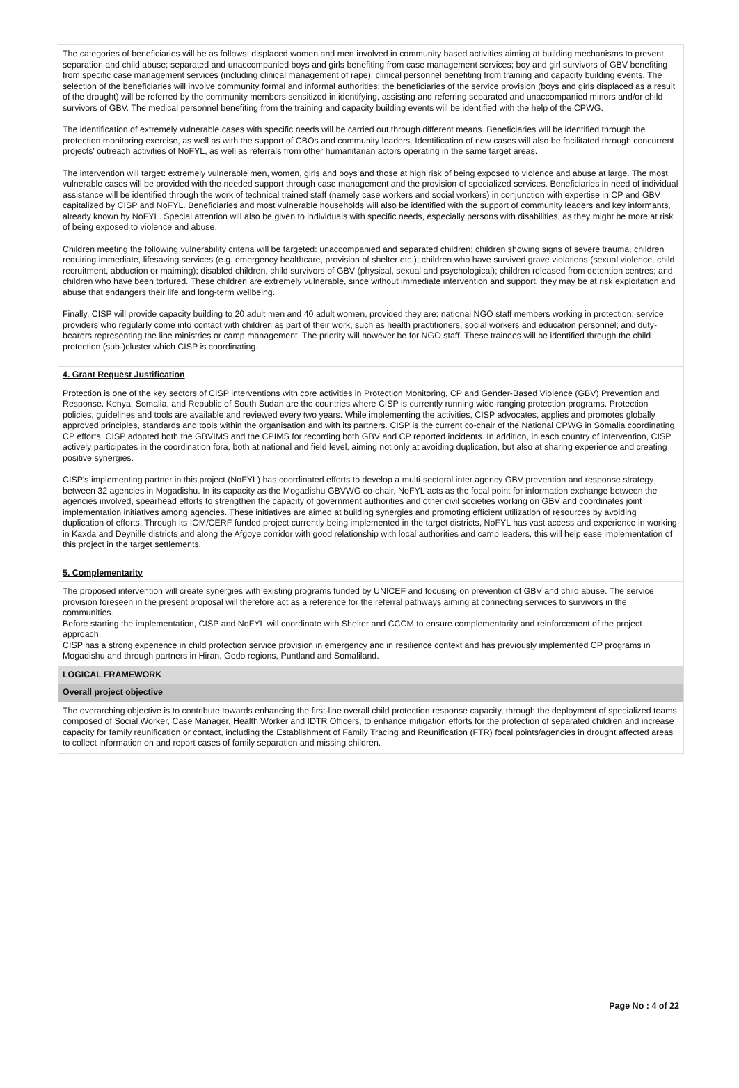The categories of beneficiaries will be as follows: displaced women and men involved in community based activities aiming at building mechanisms to prevent separation and child abuse; separated and unaccompanied boys and girls benefiting from case management services; boy and girl survivors of GBV benefiting from specific case management services (including clinical management of rape); clinical personnel benefiting from training and capacity building events. The selection of the beneficiaries will involve community formal and informal authorities; the beneficiaries of the service provision (boys and girls displaced as a result of the drought) will be referred by the community members sensitized in identifying, assisting and referring separated and unaccompanied minors and/or child survivors of GBV. The medical personnel benefiting from the training and capacity building events will be identified with the help of the CPWG.
The identification of extremely vulnerable cases with specific needs will be carried out through different means. Beneficiaries will be identified through the protection monitoring exercise, as well as with the support of CBOs and community leaders. Identification of new cases will also be facilitated through concurrent projects' outreach activities of NoFYL, as well as referrals from other humanitarian actors operating in the same target areas.
The intervention will target: extremely vulnerable men, women, girls and boys and those at high risk of being exposed to violence and abuse at large. The most vulnerable cases will be provided with the needed support through case management and the provision of specialized services. Beneficiaries in need of individual assistance will be identified through the work of technical trained staff (namely case workers and social workers) in conjunction with expertise in CP and GBV capitalized by CISP and NoFYL. Beneficiaries and most vulnerable households will also be identified with the support of community leaders and key informants, already known by NoFYL. Special attention will also be given to individuals with specific needs, especially persons with disabilities, as they might be more at risk of being exposed to violence and abuse.
Children meeting the following vulnerability criteria will be targeted: unaccompanied and separated children; children showing signs of severe trauma, children requiring immediate, lifesaving services (e.g. emergency healthcare, provision of shelter etc.); children who have survived grave violations (sexual violence, child recruitment, abduction or maiming); disabled children, child survivors of GBV (physical, sexual and psychological); children released from detention centres; and children who have been tortured. These children are extremely vulnerable, since without immediate intervention and support, they may be at risk exploitation and abuse that endangers their life and long-term wellbeing.
Finally, CISP will provide capacity building to 20 adult men and 40 adult women, provided they are: national NGO staff members working in protection; service providers who regularly come into contact with children as part of their work, such as health practitioners, social workers and education personnel; and duty-bearers representing the line ministries or camp management. The priority will however be for NGO staff. These trainees will be identified through the child protection (sub-)cluster which CISP is coordinating.
4. Grant Request Justification
Protection is one of the key sectors of CISP interventions with core activities in Protection Monitoring, CP and Gender-Based Violence (GBV) Prevention and Response. Kenya, Somalia, and Republic of South Sudan are the countries where CISP is currently running wide-ranging protection programs. Protection policies, guidelines and tools are available and reviewed every two years. While implementing the activities, CISP advocates, applies and promotes globally approved principles, standards and tools within the organisation and with its partners. CISP is the current co-chair of the National CPWG in Somalia coordinating CP efforts. CISP adopted both the GBVIMS and the CPIMS for recording both GBV and CP reported incidents. In addition, in each country of intervention, CISP actively participates in the coordination fora, both at national and field level, aiming not only at avoiding duplication, but also at sharing experience and creating positive synergies.
CISP's implementing partner in this project (NoFYL) has coordinated efforts to develop a multi-sectoral inter agency GBV prevention and response strategy between 32 agencies in Mogadishu. In its capacity as the Mogadishu GBVWG co-chair, NoFYL acts as the focal point for information exchange between the agencies involved, spearhead efforts to strengthen the capacity of government authorities and other civil societies working on GBV and coordinates joint implementation initiatives among agencies. These initiatives are aimed at building synergies and promoting efficient utilization of resources by avoiding duplication of efforts. Through its IOM/CERF funded project currently being implemented in the target districts, NoFYL has vast access and experience in working in Kaxda and Deynille districts and along the Afgoye corridor with good relationship with local authorities and camp leaders, this will help ease implementation of this project in the target settlements.
5. Complementarity
The proposed intervention will create synergies with existing programs funded by UNICEF and focusing on prevention of GBV and child abuse. The service provision foreseen in the present proposal will therefore act as a reference for the referral pathways aiming at connecting services to survivors in the communities.
Before starting the implementation, CISP and NoFYL will coordinate with Shelter and CCCM to ensure complementarity and reinforcement of the project approach.
CISP has a strong experience in child protection service provision in emergency and in resilience context and has previously implemented CP programs in Mogadishu and through partners in Hiran, Gedo regions, Puntland and Somaliland.
LOGICAL FRAMEWORK
Overall project objective
The overarching objective is to contribute towards enhancing the first-line overall child protection response capacity, through the deployment of specialized teams composed of Social Worker, Case Manager, Health Worker and IDTR Officers, to enhance mitigation efforts for the protection of separated children and increase capacity for family reunification or contact, including the Establishment of Family Tracing and Reunification (FTR) focal points/agencies in drought affected areas to collect information on and report cases of family separation and missing children.
Page No : 4 of 22